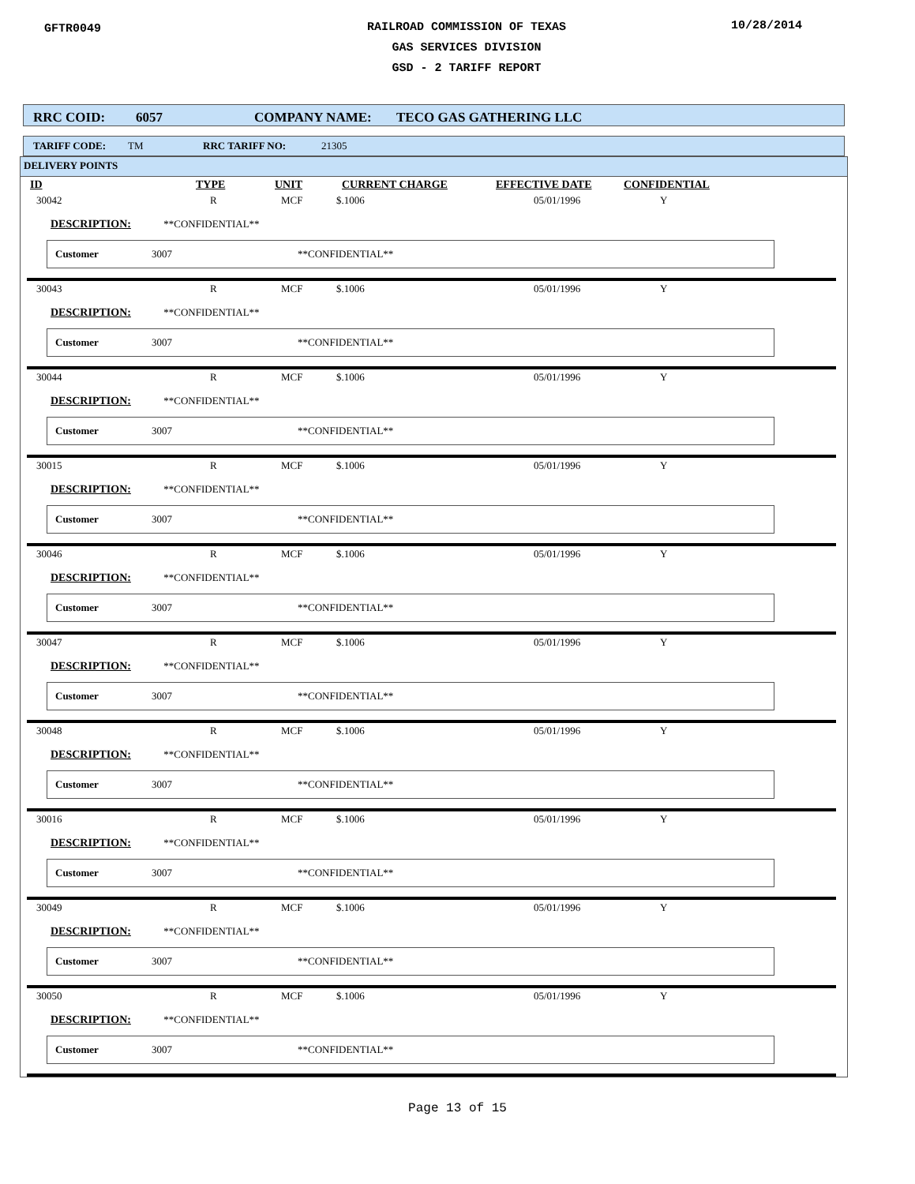GFTR0049
RAILROAD COMMISSION OF TEXAS
GAS SERVICES DIVISION
GSD - 2 TARIFF REPORT
10/28/2014
RRC COID: 6057 COMPANY NAME: TECO GAS GATHERING LLC
TARIFF CODE: TM RRC TARIFF NO: 21305
DELIVERY POINTS
| ID | TYPE | UNIT | CURRENT CHARGE | EFFECTIVE DATE | CONFIDENTIAL |
| --- | --- | --- | --- | --- | --- |
| 30042 | R | MCF | $.1006 | 05/01/1996 | Y |
DESCRIPTION: **CONFIDENTIAL**
Customer 3007 **CONFIDENTIAL**
| 30043 | R | MCF | $.1006 | 05/01/1996 | Y |
DESCRIPTION: **CONFIDENTIAL**
Customer 3007 **CONFIDENTIAL**
| 30044 | R | MCF | $.1006 | 05/01/1996 | Y |
DESCRIPTION: **CONFIDENTIAL**
Customer 3007 **CONFIDENTIAL**
| 30015 | R | MCF | $.1006 | 05/01/1996 | Y |
DESCRIPTION: **CONFIDENTIAL**
Customer 3007 **CONFIDENTIAL**
| 30046 | R | MCF | $.1006 | 05/01/1996 | Y |
DESCRIPTION: **CONFIDENTIAL**
Customer 3007 **CONFIDENTIAL**
| 30047 | R | MCF | $.1006 | 05/01/1996 | Y |
DESCRIPTION: **CONFIDENTIAL**
Customer 3007 **CONFIDENTIAL**
| 30048 | R | MCF | $.1006 | 05/01/1996 | Y |
DESCRIPTION: **CONFIDENTIAL**
Customer 3007 **CONFIDENTIAL**
| 30016 | R | MCF | $.1006 | 05/01/1996 | Y |
DESCRIPTION: **CONFIDENTIAL**
Customer 3007 **CONFIDENTIAL**
| 30049 | R | MCF | $.1006 | 05/01/1996 | Y |
DESCRIPTION: **CONFIDENTIAL**
Customer 3007 **CONFIDENTIAL**
| 30050 | R | MCF | $.1006 | 05/01/1996 | Y |
DESCRIPTION: **CONFIDENTIAL**
Customer 3007 **CONFIDENTIAL**
Page 13 of 15